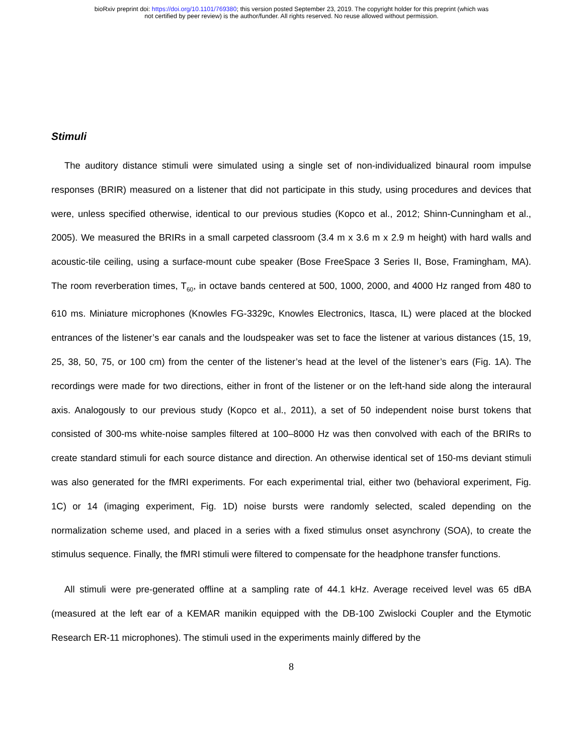bioRxiv preprint doi: https://doi.org/10.1101/769380; this version posted September 23, 2019. The copyright holder for this preprint (which was
not certified by peer review) is the author/funder. All rights reserved. No reuse allowed without permission.
Stimuli
The auditory distance stimuli were simulated using a single set of non-individualized binaural room impulse responses (BRIR) measured on a listener that did not participate in this study, using procedures and devices that were, unless specified otherwise, identical to our previous studies (Kopco et al., 2012; Shinn-Cunningham et al., 2005). We measured the BRIRs in a small carpeted classroom (3.4 m x 3.6 m x 2.9 m height) with hard walls and acoustic-tile ceiling, using a surface-mount cube speaker (Bose FreeSpace 3 Series II, Bose, Framingham, MA). The room reverberation times, T<sub>60</sub>, in octave bands centered at 500, 1000, 2000, and 4000 Hz ranged from 480 to 610 ms. Miniature microphones (Knowles FG-3329c, Knowles Electronics, Itasca, IL) were placed at the blocked entrances of the listener’s ear canals and the loudspeaker was set to face the listener at various distances (15, 19, 25, 38, 50, 75, or 100 cm) from the center of the listener’s head at the level of the listener’s ears (Fig. 1A). The recordings were made for two directions, either in front of the listener or on the left-hand side along the interaural axis. Analogously to our previous study (Kopco et al., 2011), a set of 50 independent noise burst tokens that consisted of 300-ms white-noise samples filtered at 100–8000 Hz was then convolved with each of the BRIRs to create standard stimuli for each source distance and direction. An otherwise identical set of 150-ms deviant stimuli was also generated for the fMRI experiments. For each experimental trial, either two (behavioral experiment, Fig. 1C) or 14 (imaging experiment, Fig. 1D) noise bursts were randomly selected, scaled depending on the normalization scheme used, and placed in a series with a fixed stimulus onset asynchrony (SOA), to create the stimulus sequence. Finally, the fMRI stimuli were filtered to compensate for the headphone transfer functions.
All stimuli were pre-generated offline at a sampling rate of 44.1 kHz. Average received level was 65 dBA (measured at the left ear of a KEMAR manikin equipped with the DB-100 Zwislocki Coupler and the Etymotic Research ER-11 microphones). The stimuli used in the experiments mainly differed by the
8